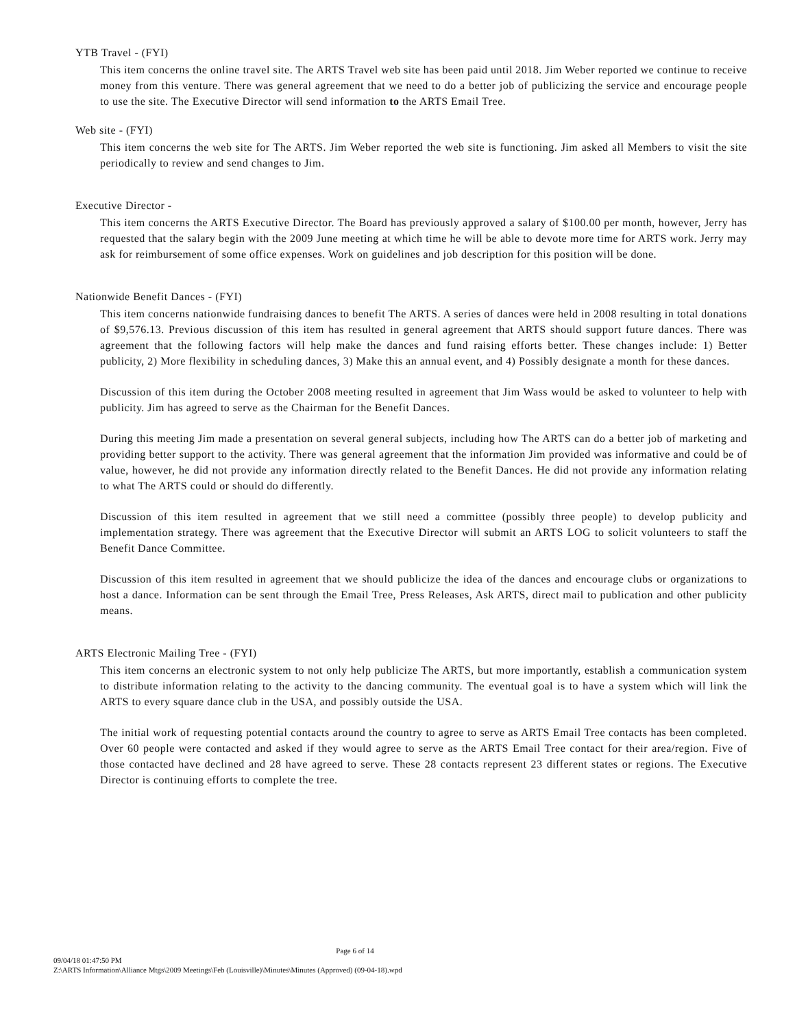YTB Travel - (FYI)
This item concerns the online travel site. The ARTS Travel web site has been paid until 2018. Jim Weber reported we continue to receive money from this venture. There was general agreement that we need to do a better job of publicizing the service and encourage people to use the site. The Executive Director will send information to the ARTS Email Tree.
Web site - (FYI)
This item concerns the web site for The ARTS. Jim Weber reported the web site is functioning. Jim asked all Members to visit the site periodically to review and send changes to Jim.
Executive Director -
This item concerns the ARTS Executive Director. The Board has previously approved a salary of $100.00 per month, however, Jerry has requested that the salary begin with the 2009 June meeting at which time he will be able to devote more time for ARTS work. Jerry may ask for reimbursement of some office expenses. Work on guidelines and job description for this position will be done.
Nationwide Benefit Dances - (FYI)
This item concerns nationwide fundraising dances to benefit The ARTS. A series of dances were held in 2008 resulting in total donations of $9,576.13. Previous discussion of this item has resulted in general agreement that ARTS should support future dances. There was agreement that the following factors will help make the dances and fund raising efforts better. These changes include: 1) Better publicity, 2) More flexibility in scheduling dances, 3) Make this an annual event, and 4) Possibly designate a month for these dances.
Discussion of this item during the October 2008 meeting resulted in agreement that Jim Wass would be asked to volunteer to help with publicity. Jim has agreed to serve as the Chairman for the Benefit Dances.
During this meeting Jim made a presentation on several general subjects, including how The ARTS can do a better job of marketing and providing better support to the activity. There was general agreement that the information Jim provided was informative and could be of value, however, he did not provide any information directly related to the Benefit Dances. He did not provide any information relating to what The ARTS could or should do differently.
Discussion of this item resulted in agreement that we still need a committee (possibly three people) to develop publicity and implementation strategy. There was agreement that the Executive Director will submit an ARTS LOG to solicit volunteers to staff the Benefit Dance Committee.
Discussion of this item resulted in agreement that we should publicize the idea of the dances and encourage clubs or organizations to host a dance. Information can be sent through the Email Tree, Press Releases, Ask ARTS, direct mail to publication and other publicity means.
ARTS Electronic Mailing Tree - (FYI)
This item concerns an electronic system to not only help publicize The ARTS, but more importantly, establish a communication system to distribute information relating to the activity to the dancing community. The eventual goal is to have a system which will link the ARTS to every square dance club in the USA, and possibly outside the USA.
The initial work of requesting potential contacts around the country to agree to serve as ARTS Email Tree contacts has been completed. Over 60 people were contacted and asked if they would agree to serve as the ARTS Email Tree contact for their area/region. Five of those contacted have declined and 28 have agreed to serve. These 28 contacts represent 23 different states or regions. The Executive Director is continuing efforts to complete the tree.
Page 6 of 14
09/04/18 01:47:50 PM
Z:\ARTS Information\Alliance Mtgs\2009 Meetings\Feb (Louisville)\Minutes\Minutes (Approved) (09-04-18).wpd